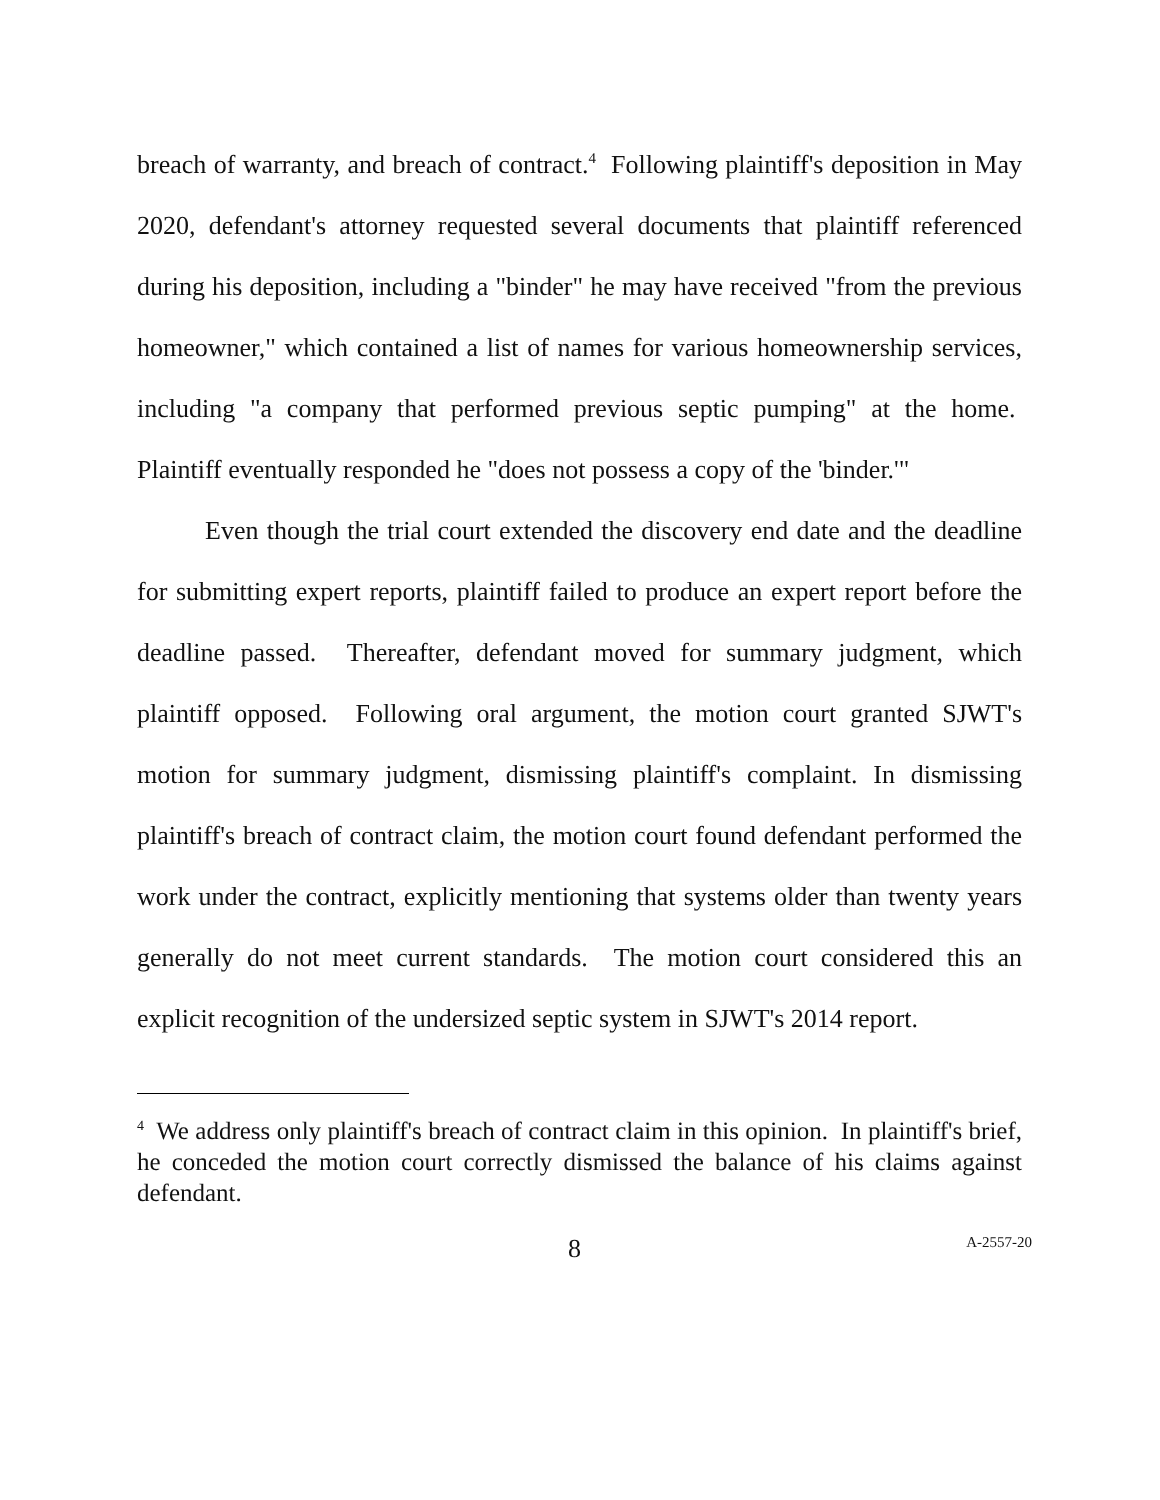breach of warranty, and breach of contract.<sup>4</sup> Following plaintiff's deposition in May 2020, defendant's attorney requested several documents that plaintiff referenced during his deposition, including a "binder" he may have received "from the previous homeowner," which contained a list of names for various homeownership services, including "a company that performed previous septic pumping" at the home. Plaintiff eventually responded he "does not possess a copy of the 'binder.'"
Even though the trial court extended the discovery end date and the deadline for submitting expert reports, plaintiff failed to produce an expert report before the deadline passed. Thereafter, defendant moved for summary judgment, which plaintiff opposed. Following oral argument, the motion court granted SJWT's motion for summary judgment, dismissing plaintiff's complaint. In dismissing plaintiff's breach of contract claim, the motion court found defendant performed the work under the contract, explicitly mentioning that systems older than twenty years generally do not meet current standards. The motion court considered this an explicit recognition of the undersized septic system in SJWT's 2014 report.
<sup>4</sup> We address only plaintiff's breach of contract claim in this opinion. In plaintiff's brief, he conceded the motion court correctly dismissed the balance of his claims against defendant.
8 A-2557-20